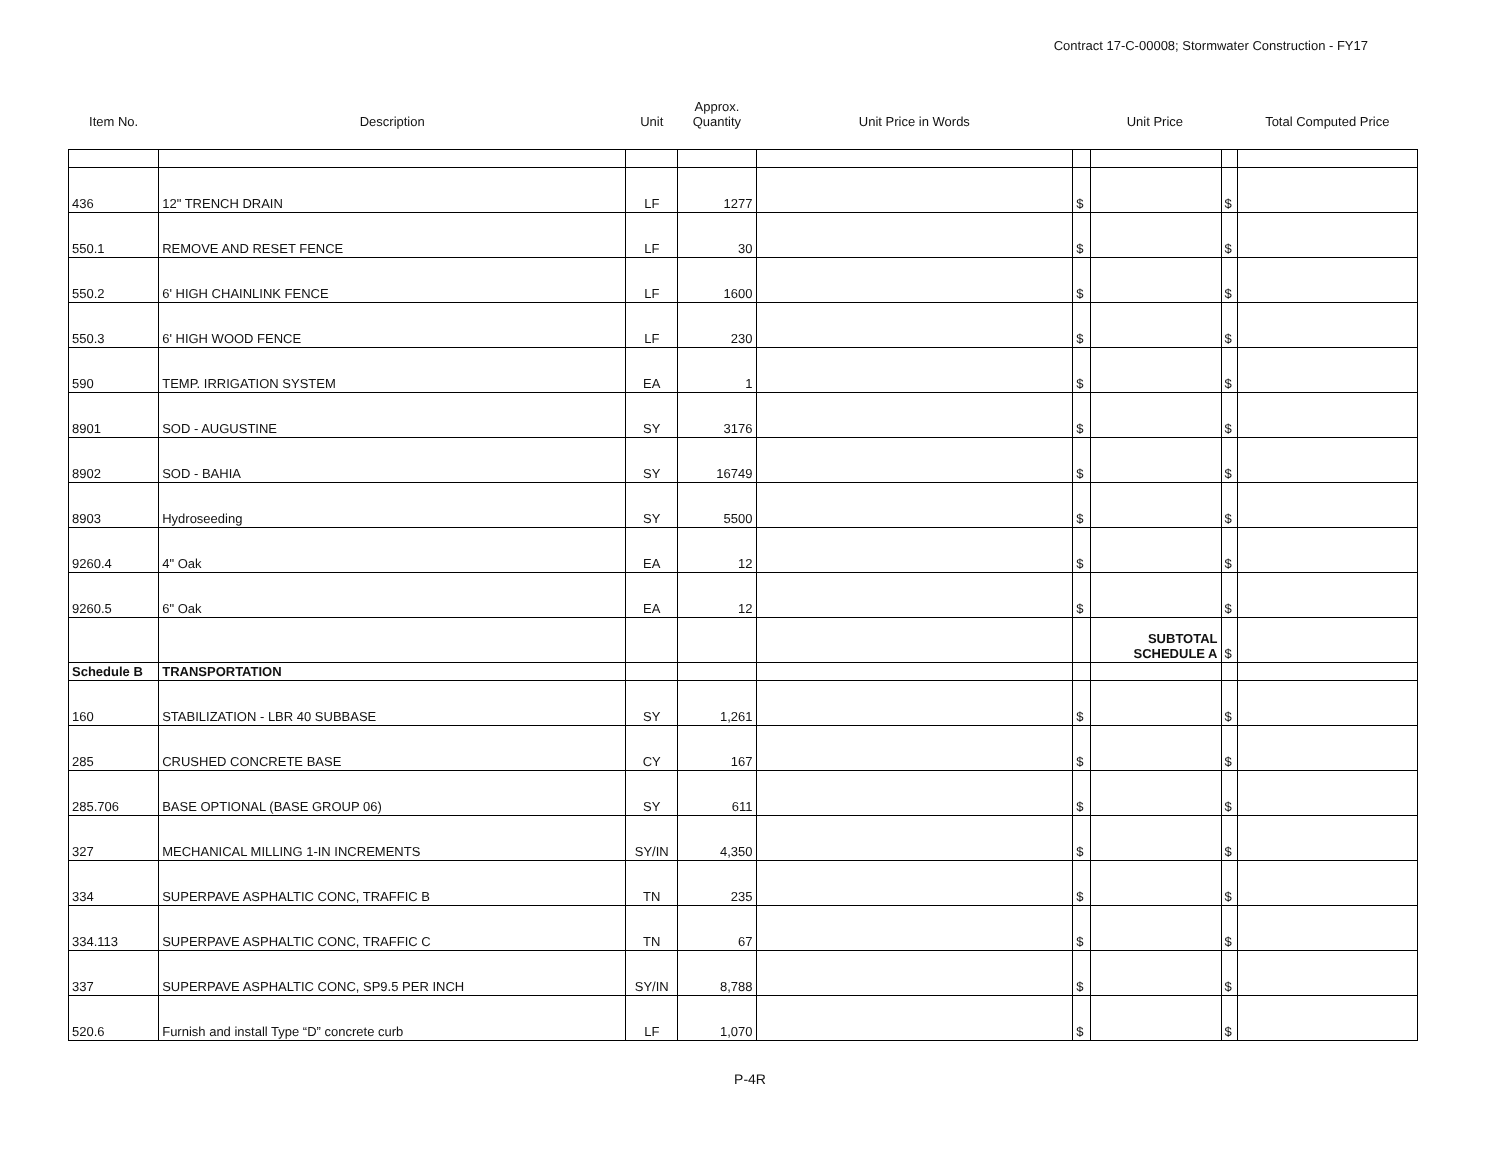Contract 17-C-00008; Stormwater Construction - FY17
| Item No. | Description | Unit | Approx. Quantity | Unit Price in Words | Unit Price | | | Total Computed Price |
| --- | --- | --- | --- | --- | --- | --- | --- | --- |
| 436 | 12" TRENCH DRAIN | LF | 1277 | | $ | | $ | |
| 550.1 | REMOVE AND RESET FENCE | LF | 30 | | $ | | $ | |
| 550.2 | 6' HIGH CHAINLINK FENCE | LF | 1600 | | $ | | $ | |
| 550.3 | 6' HIGH WOOD FENCE | LF | 230 | | $ | | $ | |
| 590 | TEMP. IRRIGATION SYSTEM | EA | 1 | | $ | | $ | |
| 8901 | SOD - AUGUSTINE | SY | 3176 | | $ | | $ | |
| 8902 | SOD - BAHIA | SY | 16749 | | $ | | $ | |
| 8903 | Hydroseeding | SY | 5500 | | $ | | $ | |
| 9260.4 | 4" Oak | EA | 12 | | $ | | $ | |
| 9260.5 | 6" Oak | EA | 12 | | $ | | $ | |
| | | | | | | SUBTOTAL SCHEDULE A | $ | |
| Schedule B | TRANSPORTATION | | | | | | | |
| 160 | STABILIZATION - LBR 40 SUBBASE | SY | 1,261 | | $ | | $ | |
| 285 | CRUSHED CONCRETE BASE | CY | 167 | | $ | | $ | |
| 285.706 | BASE OPTIONAL (BASE GROUP 06) | SY | 611 | | $ | | $ | |
| 327 | MECHANICAL MILLING 1-IN INCREMENTS | SY/IN | 4,350 | | $ | | $ | |
| 334 | SUPERPAVE ASPHALTIC CONC, TRAFFIC B | TN | 235 | | $ | | $ | |
| 334.113 | SUPERPAVE ASPHALTIC CONC, TRAFFIC C | TN | 67 | | $ | | $ | |
| 337 | SUPERPAVE ASPHALTIC CONC, SP9.5 PER INCH | SY/IN | 8,788 | | $ | | $ | |
| 520.6 | Furnish and install Type “D” concrete curb | LF | 1,070 | | $ | | $ | |
P-4R